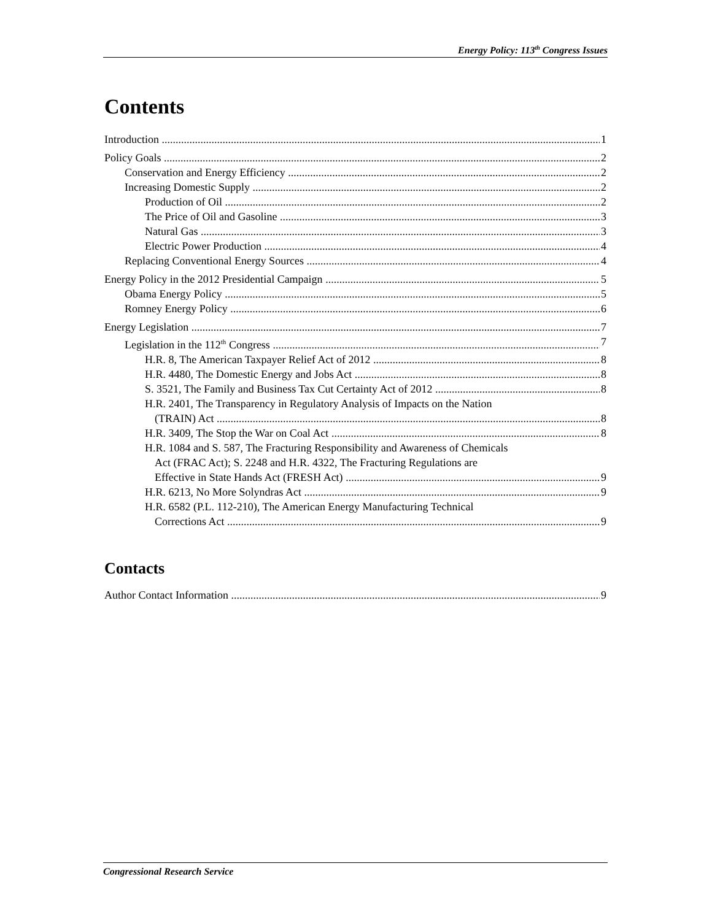Energy Policy: 113<sup>th</sup> Congress Issues
Contents
Introduction 1
Policy Goals 2
Conservation and Energy Efficiency 2
Increasing Domestic Supply 2
Production of Oil 2
The Price of Oil and Gasoline 3
Natural Gas 3
Electric Power Production 4
Replacing Conventional Energy Sources 4
Energy Policy in the 2012 Presidential Campaign 5
Obama Energy Policy 5
Romney Energy Policy 6
Energy Legislation 7
Legislation in the 112<sup>th</sup> Congress 7
H.R. 8, The American Taxpayer Relief Act of 2012 8
H.R. 4480, The Domestic Energy and Jobs Act 8
S. 3521, The Family and Business Tax Cut Certainty Act of 2012 8
H.R. 2401, The Transparency in Regulatory Analysis of Impacts on the Nation
(TRAIN) Act 8
H.R. 3409, The Stop the War on Coal Act 8
H.R. 1084 and S. 587, The Fracturing Responsibility and Awareness of Chemicals
Act (FRAC Act); S. 2248 and H.R. 4322, The Fracturing Regulations are
Effective in State Hands Act (FRESH Act) 9
H.R. 6213, No More Solyndras Act 9
H.R. 6582 (P.L. 112-210), The American Energy Manufacturing Technical
Corrections Act 9
Contacts
Author Contact Information 9
Congressional Research Service